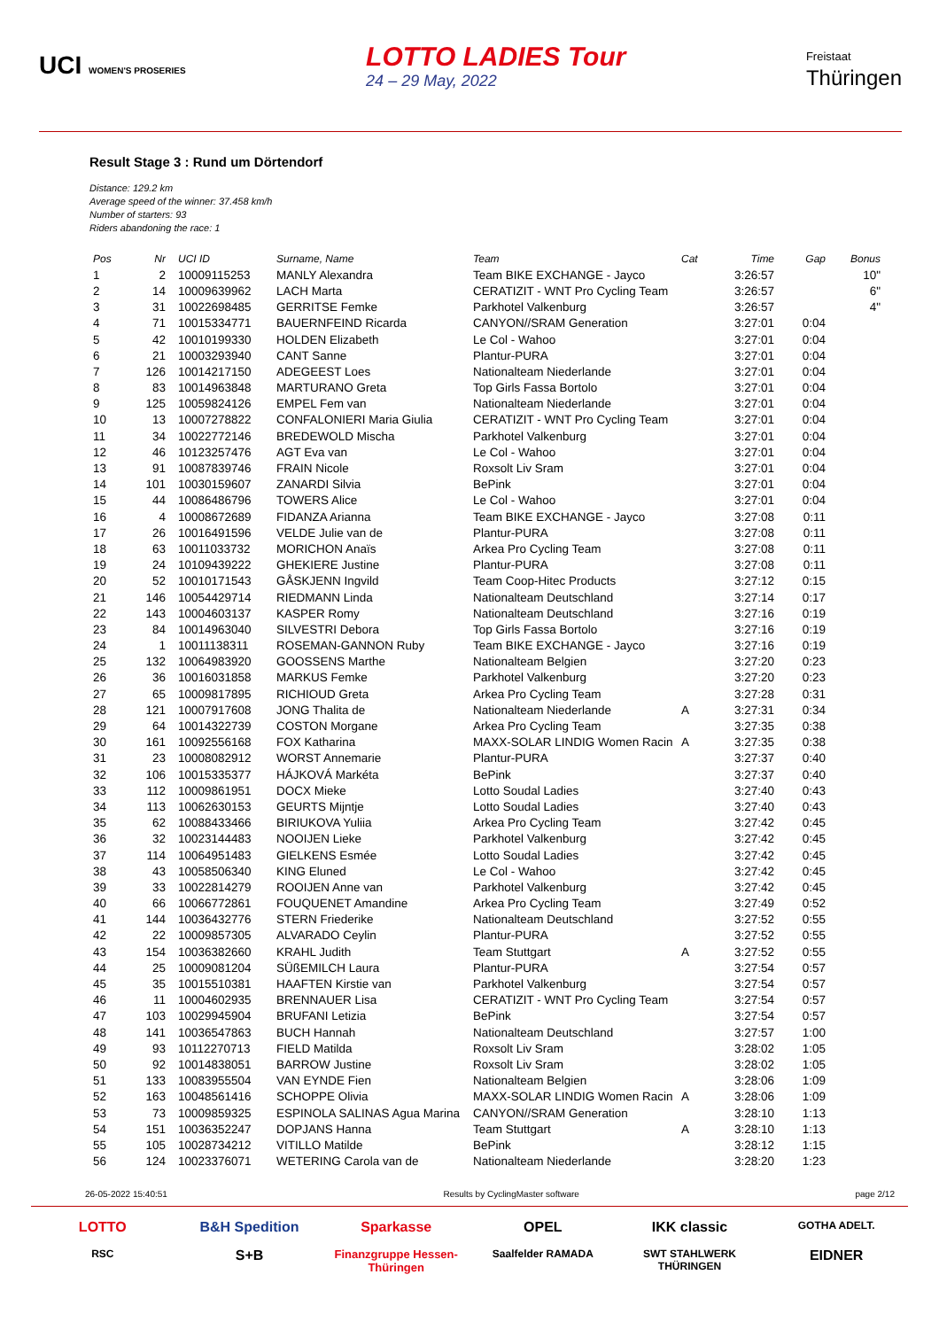UCI WOMEN'S PROSERIES
LOTTO LADIES Tour
24 – 29 May, 2022
Freistaat
Thüringen
Result Stage 3 : Rund um Dörtendorf
Distance: 129.2 km
Average speed of the winner: 37.458 km/h
Number of starters: 93
Riders abandoning the race: 1
| Pos | Nr | UCI ID | Surname, Name | Team | Cat | Time | Gap | Bonus |
| --- | --- | --- | --- | --- | --- | --- | --- | --- |
| 1 | 2 | 10009115253 | MANLY Alexandra | Team BIKE EXCHANGE - Jayco | | 3:26:57 | | 10" |
| 2 | 14 | 10009639962 | LACH Marta | CERATIZIT - WNT Pro Cycling Team | | 3:26:57 | | 6" |
| 3 | 31 | 10022698485 | GERRITSE Femke | Parkhotel Valkenburg | | 3:26:57 | | 4" |
| 4 | 71 | 10015334771 | BAUERNFEIND Ricarda | CANYON//SRAM Generation | | 3:27:01 | 0:04 | |
| 5 | 42 | 10010199330 | HOLDEN Elizabeth | Le Col - Wahoo | | 3:27:01 | 0:04 | |
| 6 | 21 | 10003293940 | CANT Sanne | Plantur-PURA | | 3:27:01 | 0:04 | |
| 7 | 126 | 10014217150 | ADEGEEST Loes | Nationalteam Niederlande | | 3:27:01 | 0:04 | |
| 8 | 83 | 10014963848 | MARTURANO Greta | Top Girls Fassa Bortolo | | 3:27:01 | 0:04 | |
| 9 | 125 | 10059824126 | EMPEL Fem van | Nationalteam Niederlande | | 3:27:01 | 0:04 | |
| 10 | 13 | 10007278822 | CONFALONIERI Maria Giulia | CERATIZIT - WNT Pro Cycling Team | | 3:27:01 | 0:04 | |
| 11 | 34 | 10022772146 | BREDEWOLD Mischa | Parkhotel Valkenburg | | 3:27:01 | 0:04 | |
| 12 | 46 | 10123257476 | AGT Eva van | Le Col - Wahoo | | 3:27:01 | 0:04 | |
| 13 | 91 | 10087839746 | FRAIN Nicole | Roxsolt Liv Sram | | 3:27:01 | 0:04 | |
| 14 | 101 | 10030159607 | ZANARDI Silvia | BePink | | 3:27:01 | 0:04 | |
| 15 | 44 | 10086486796 | TOWERS Alice | Le Col - Wahoo | | 3:27:01 | 0:04 | |
| 16 | 4 | 10008672689 | FIDANZA Arianna | Team BIKE EXCHANGE - Jayco | | 3:27:08 | 0:11 | |
| 17 | 26 | 10016491596 | VELDE Julie van de | Plantur-PURA | | 3:27:08 | 0:11 | |
| 18 | 63 | 10011033732 | MORICHON Anaïs | Arkea Pro Cycling Team | | 3:27:08 | 0:11 | |
| 19 | 24 | 10109439222 | GHEKIERE Justine | Plantur-PURA | | 3:27:08 | 0:11 | |
| 20 | 52 | 10010171543 | GÅSKJENN Ingvild | Team Coop-Hitec Products | | 3:27:12 | 0:15 | |
| 21 | 146 | 10054429714 | RIEDMANN Linda | Nationalteam Deutschland | | 3:27:14 | 0:17 | |
| 22 | 143 | 10004603137 | KASPER Romy | Nationalteam Deutschland | | 3:27:16 | 0:19 | |
| 23 | 84 | 10014963040 | SILVESTRI Debora | Top Girls Fassa Bortolo | | 3:27:16 | 0:19 | |
| 24 | 1 | 10011138311 | ROSEMAN-GANNON Ruby | Team BIKE EXCHANGE - Jayco | | 3:27:16 | 0:19 | |
| 25 | 132 | 10064983920 | GOOSSENS Marthe | Nationalteam Belgien | | 3:27:20 | 0:23 | |
| 26 | 36 | 10016031858 | MARKUS Femke | Parkhotel Valkenburg | | 3:27:20 | 0:23 | |
| 27 | 65 | 10009817895 | RICHIOUD Greta | Arkea Pro Cycling Team | | 3:27:28 | 0:31 | |
| 28 | 121 | 10007917608 | JONG Thalita de | Nationalteam Niederlande | A | 3:27:31 | 0:34 | |
| 29 | 64 | 10014322739 | COSTON Morgane | Arkea Pro Cycling Team | | 3:27:35 | 0:38 | |
| 30 | 161 | 10092556168 | FOX Katharina | MAXX-SOLAR LINDIG Women Racin | A | 3:27:35 | 0:38 | |
| 31 | 23 | 10008082912 | WORST Annemarie | Plantur-PURA | | 3:27:37 | 0:40 | |
| 32 | 106 | 10015335377 | HÁJKOVÁ Markéta | BePink | | 3:27:37 | 0:40 | |
| 33 | 112 | 10009861951 | DOCX Mieke | Lotto Soudal Ladies | | 3:27:40 | 0:43 | |
| 34 | 113 | 10062630153 | GEURTS Mijntje | Lotto Soudal Ladies | | 3:27:40 | 0:43 | |
| 35 | 62 | 10088433466 | BIRIUKOVA Yuliia | Arkea Pro Cycling Team | | 3:27:42 | 0:45 | |
| 36 | 32 | 10023144483 | NOOIJEN Lieke | Parkhotel Valkenburg | | 3:27:42 | 0:45 | |
| 37 | 114 | 10064951483 | GIELKENS Esmée | Lotto Soudal Ladies | | 3:27:42 | 0:45 | |
| 38 | 43 | 10058506340 | KING Eluned | Le Col - Wahoo | | 3:27:42 | 0:45 | |
| 39 | 33 | 10022814279 | ROOIJEN Anne van | Parkhotel Valkenburg | | 3:27:42 | 0:45 | |
| 40 | 66 | 10066772861 | FOUQUENET Amandine | Arkea Pro Cycling Team | | 3:27:49 | 0:52 | |
| 41 | 144 | 10036432776 | STERN Friederike | Nationalteam Deutschland | | 3:27:52 | 0:55 | |
| 42 | 22 | 10009857305 | ALVARADO Ceylin | Plantur-PURA | | 3:27:52 | 0:55 | |
| 43 | 154 | 10036382660 | KRAHL Judith | Team Stuttgart | A | 3:27:52 | 0:55 | |
| 44 | 25 | 10009081204 | SÜßEMILCH Laura | Plantur-PURA | | 3:27:54 | 0:57 | |
| 45 | 35 | 10015510381 | HAAFTEN Kirstie van | Parkhotel Valkenburg | | 3:27:54 | 0:57 | |
| 46 | 11 | 10004602935 | BRENNAUER Lisa | CERATIZIT - WNT Pro Cycling Team | | 3:27:54 | 0:57 | |
| 47 | 103 | 10029945904 | BRUFANI Letizia | BePink | | 3:27:54 | 0:57 | |
| 48 | 141 | 10036547863 | BUCH Hannah | Nationalteam Deutschland | | 3:27:57 | 1:00 | |
| 49 | 93 | 10112270713 | FIELD Matilda | Roxsolt Liv Sram | | 3:28:02 | 1:05 | |
| 50 | 92 | 10014838051 | BARROW Justine | Roxsolt Liv Sram | | 3:28:02 | 1:05 | |
| 51 | 133 | 10083955504 | VAN EYNDE Fien | Nationalteam Belgien | | 3:28:06 | 1:09 | |
| 52 | 163 | 10048561416 | SCHOPPE Olivia | MAXX-SOLAR LINDIG Women Racin | A | 3:28:06 | 1:09 | |
| 53 | 73 | 10009859325 | ESPINOLA SALINAS Agua Marina | CANYON//SRAM Generation | | 3:28:10 | 1:13 | |
| 54 | 151 | 10036352247 | DOPJANS Hanna | Team Stuttgart | A | 3:28:10 | 1:13 | |
| 55 | 105 | 10028734212 | VITILLO Matilde | BePink | | 3:28:12 | 1:15 | |
| 56 | 124 | 10023376071 | WETERING Carola van de | Nationalteam Niederlande | | 3:28:20 | 1:23 | |
26-05-2022 15:40:51 Results by CyclingMaster software page 2/12
LOTTO B&H Spedition Sparkasse OPEL IKK classic GOTHA ADELT. RSC S+B Finanzgruppe Hessen-Thüringen Saalfelder RAMADA SWT STAHLWERK THÜRINGEN EIDNER